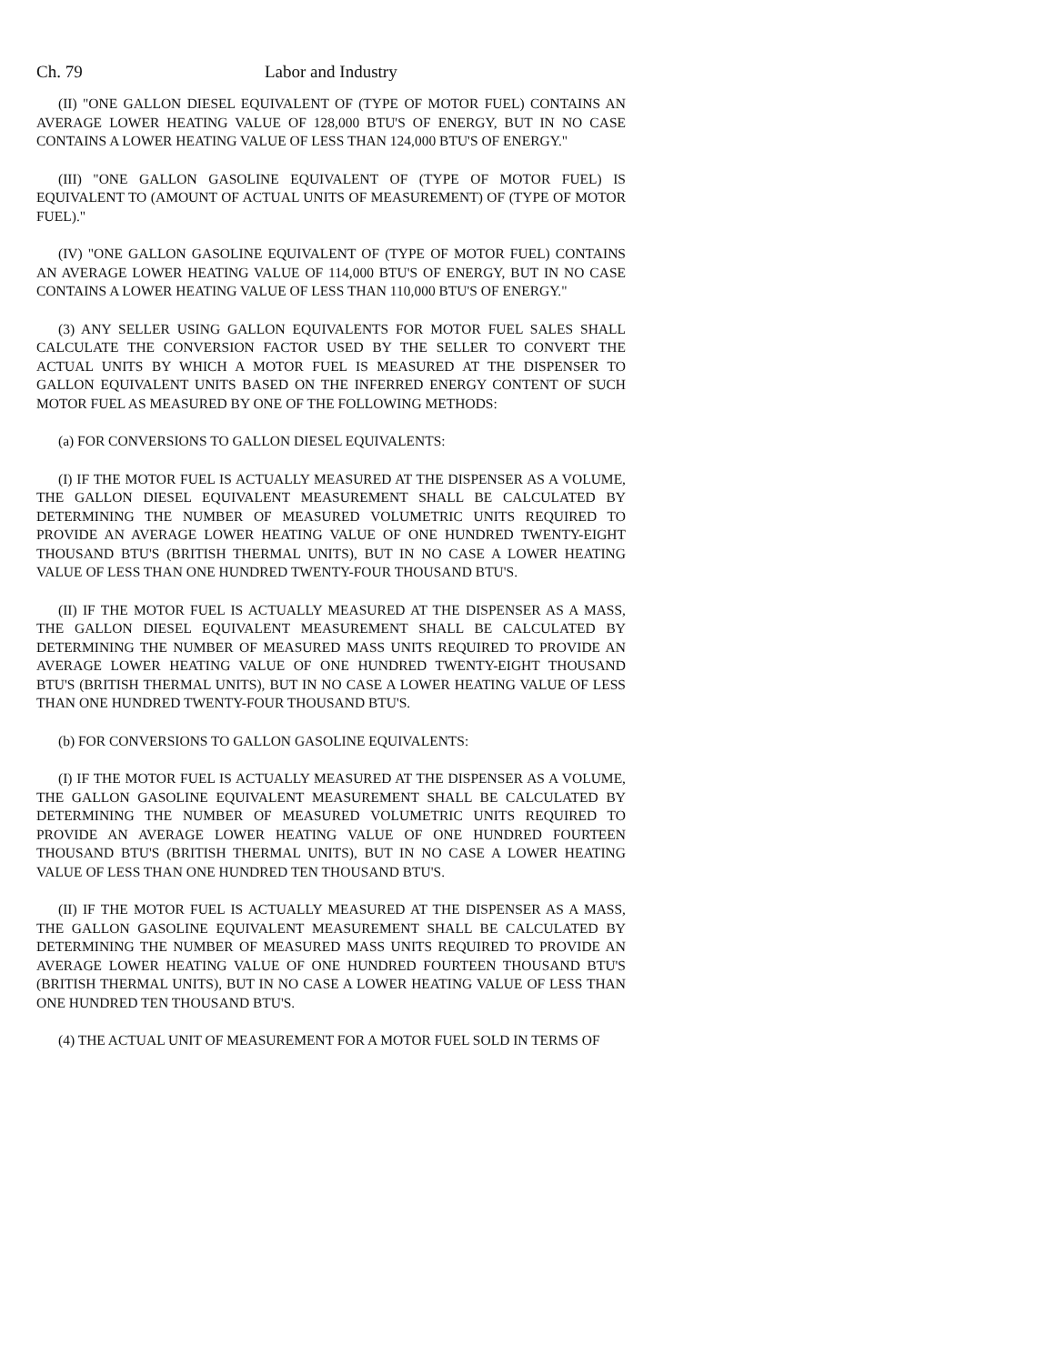Ch. 79 Labor and Industry
(II) "ONE GALLON DIESEL EQUIVALENT OF (TYPE OF MOTOR FUEL) CONTAINS AN AVERAGE LOWER HEATING VALUE OF 128,000 BTU'S OF ENERGY, BUT IN NO CASE CONTAINS A LOWER HEATING VALUE OF LESS THAN 124,000 BTU'S OF ENERGY."
(III) "ONE GALLON GASOLINE EQUIVALENT OF (TYPE OF MOTOR FUEL) IS EQUIVALENT TO (AMOUNT OF ACTUAL UNITS OF MEASUREMENT) OF (TYPE OF MOTOR FUEL)."
(IV) "ONE GALLON GASOLINE EQUIVALENT OF (TYPE OF MOTOR FUEL) CONTAINS AN AVERAGE LOWER HEATING VALUE OF 114,000 BTU'S OF ENERGY, BUT IN NO CASE CONTAINS A LOWER HEATING VALUE OF LESS THAN 110,000 BTU'S OF ENERGY."
(3) ANY SELLER USING GALLON EQUIVALENTS FOR MOTOR FUEL SALES SHALL CALCULATE THE CONVERSION FACTOR USED BY THE SELLER TO CONVERT THE ACTUAL UNITS BY WHICH A MOTOR FUEL IS MEASURED AT THE DISPENSER TO GALLON EQUIVALENT UNITS BASED ON THE INFERRED ENERGY CONTENT OF SUCH MOTOR FUEL AS MEASURED BY ONE OF THE FOLLOWING METHODS:
(a) FOR CONVERSIONS TO GALLON DIESEL EQUIVALENTS:
(I) IF THE MOTOR FUEL IS ACTUALLY MEASURED AT THE DISPENSER AS A VOLUME, THE GALLON DIESEL EQUIVALENT MEASUREMENT SHALL BE CALCULATED BY DETERMINING THE NUMBER OF MEASURED VOLUMETRIC UNITS REQUIRED TO PROVIDE AN AVERAGE LOWER HEATING VALUE OF ONE HUNDRED TWENTY-EIGHT THOUSAND BTU'S (BRITISH THERMAL UNITS), BUT IN NO CASE A LOWER HEATING VALUE OF LESS THAN ONE HUNDRED TWENTY-FOUR THOUSAND BTU'S.
(II) IF THE MOTOR FUEL IS ACTUALLY MEASURED AT THE DISPENSER AS A MASS, THE GALLON DIESEL EQUIVALENT MEASUREMENT SHALL BE CALCULATED BY DETERMINING THE NUMBER OF MEASURED MASS UNITS REQUIRED TO PROVIDE AN AVERAGE LOWER HEATING VALUE OF ONE HUNDRED TWENTY-EIGHT THOUSAND BTU'S (BRITISH THERMAL UNITS), BUT IN NO CASE A LOWER HEATING VALUE OF LESS THAN ONE HUNDRED TWENTY-FOUR THOUSAND BTU'S.
(b) FOR CONVERSIONS TO GALLON GASOLINE EQUIVALENTS:
(I) IF THE MOTOR FUEL IS ACTUALLY MEASURED AT THE DISPENSER AS A VOLUME, THE GALLON GASOLINE EQUIVALENT MEASUREMENT SHALL BE CALCULATED BY DETERMINING THE NUMBER OF MEASURED VOLUMETRIC UNITS REQUIRED TO PROVIDE AN AVERAGE LOWER HEATING VALUE OF ONE HUNDRED FOURTEEN THOUSAND BTU'S (BRITISH THERMAL UNITS), BUT IN NO CASE A LOWER HEATING VALUE OF LESS THAN ONE HUNDRED TEN THOUSAND BTU'S.
(II) IF THE MOTOR FUEL IS ACTUALLY MEASURED AT THE DISPENSER AS A MASS, THE GALLON GASOLINE EQUIVALENT MEASUREMENT SHALL BE CALCULATED BY DETERMINING THE NUMBER OF MEASURED MASS UNITS REQUIRED TO PROVIDE AN AVERAGE LOWER HEATING VALUE OF ONE HUNDRED FOURTEEN THOUSAND BTU'S (BRITISH THERMAL UNITS), BUT IN NO CASE A LOWER HEATING VALUE OF LESS THAN ONE HUNDRED TEN THOUSAND BTU'S.
(4) THE ACTUAL UNIT OF MEASUREMENT FOR A MOTOR FUEL SOLD IN TERMS OF